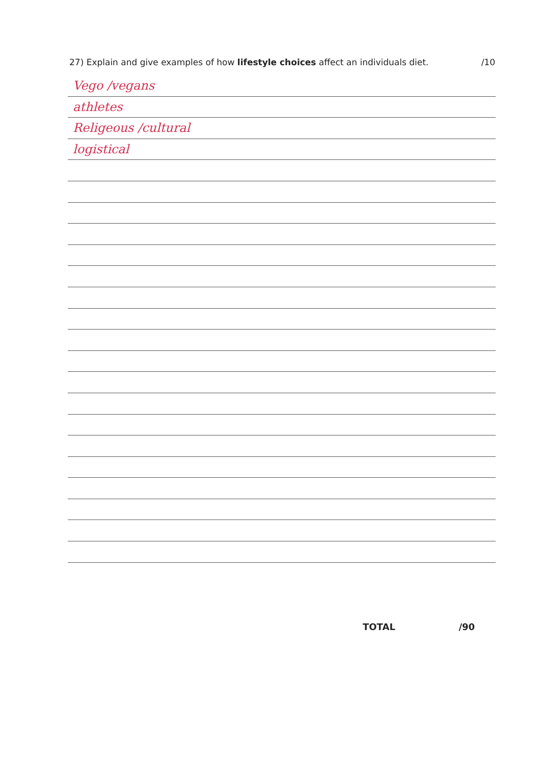27) Explain and give examples of how lifestyle choices affect an individuals diet. /10
Vego /vegans
athletes
Religeous /cultural
logistical
TOTAL /90